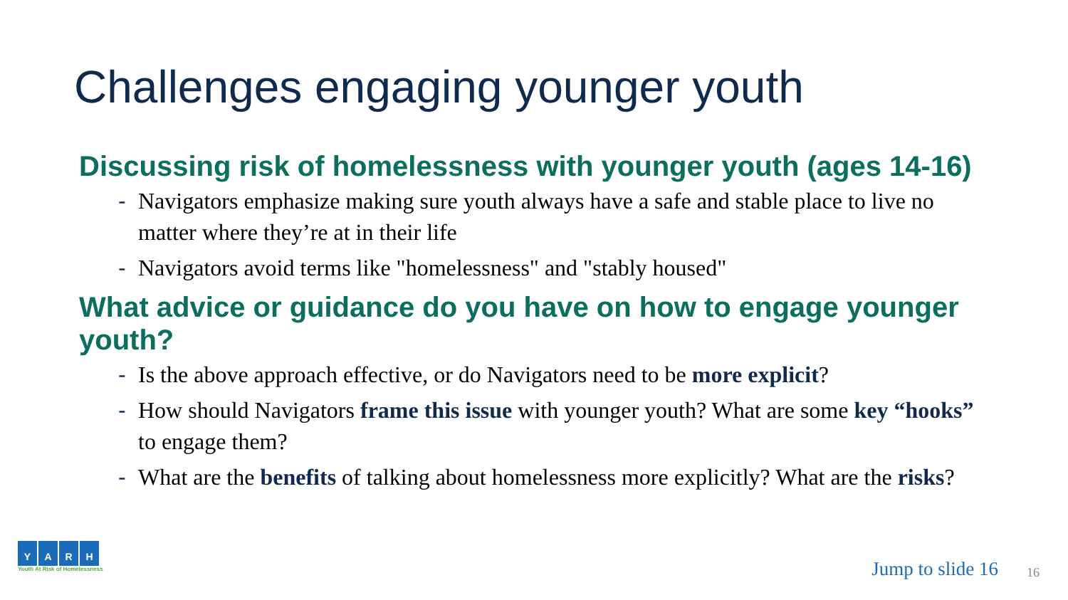Challenges engaging younger youth
Discussing risk of homelessness with younger youth (ages 14-16)
- Navigators emphasize making sure youth always have a safe and stable place to live no matter where they’re at in their life
- Navigators avoid terms like "homelessness" and "stably housed"
What advice or guidance do you have on how to engage younger youth?
- Is the above approach effective, or do Navigators need to be more explicit?
- How should Navigators frame this issue with younger youth? What are some key “hooks” to engage them?
- What are the benefits of talking about homelessness more explicitly? What are the risks?
Y A R H
Youth At Risk of Homelessness
Jump to slide 16 16